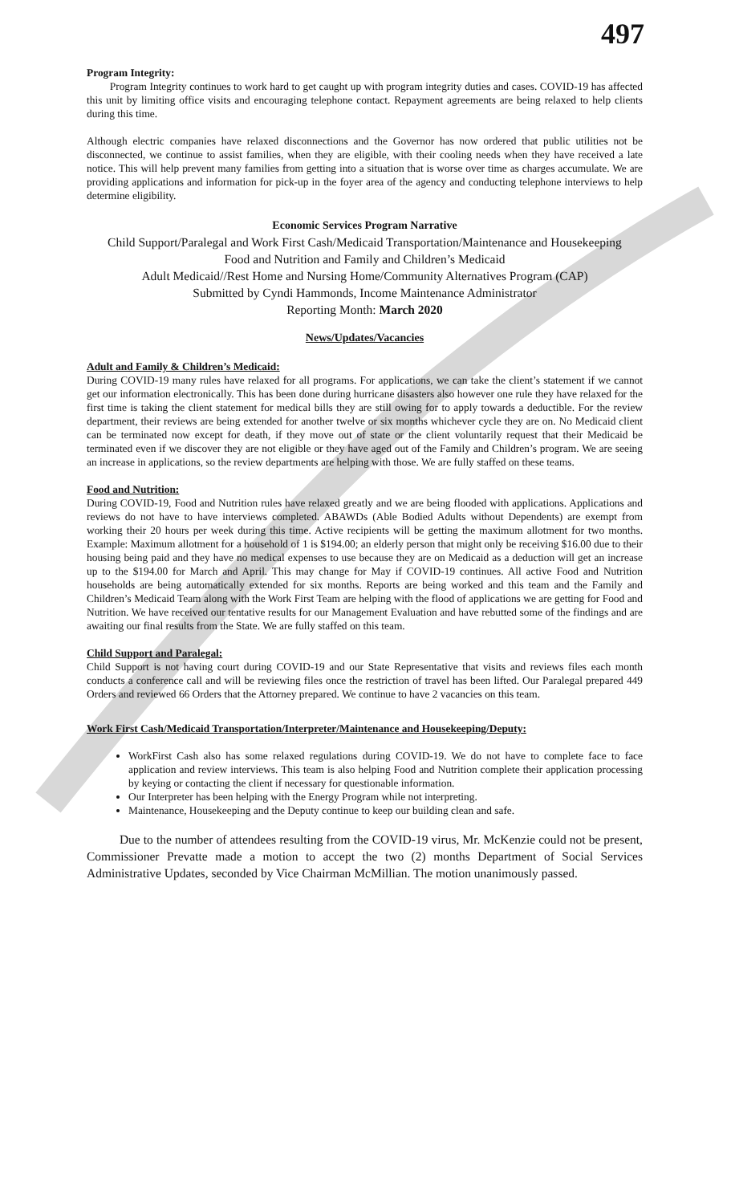497
Program Integrity:
Program Integrity continues to work hard to get caught up with program integrity duties and cases. COVID-19 has affected this unit by limiting office visits and encouraging telephone contact. Repayment agreements are being relaxed to help clients during this time.
Although electric companies have relaxed disconnections and the Governor has now ordered that public utilities not be disconnected, we continue to assist families, when they are eligible, with their cooling needs when they have received a late notice. This will help prevent many families from getting into a situation that is worse over time as charges accumulate. We are providing applications and information for pick-up in the foyer area of the agency and conducting telephone interviews to help determine eligibility.
Economic Services Program Narrative
Child Support/Paralegal and Work First Cash/Medicaid Transportation/Maintenance and Housekeeping
Food and Nutrition and Family and Children’s Medicaid
Adult Medicaid//Rest Home and Nursing Home/Community Alternatives Program (CAP)
Submitted by Cyndi Hammonds, Income Maintenance Administrator
Reporting Month: March 2020
News/Updates/Vacancies
Adult and Family & Children’s Medicaid:
During COVID-19 many rules have relaxed for all programs. For applications, we can take the client’s statement if we cannot get our information electronically. This has been done during hurricane disasters also however one rule they have relaxed for the first time is taking the client statement for medical bills they are still owing for to apply towards a deductible. For the review department, their reviews are being extended for another twelve or six months whichever cycle they are on. No Medicaid client can be terminated now except for death, if they move out of state or the client voluntarily request that their Medicaid be terminated even if we discover they are not eligible or they have aged out of the Family and Children’s program. We are seeing an increase in applications, so the review departments are helping with those. We are fully staffed on these teams.
Food and Nutrition:
During COVID-19, Food and Nutrition rules have relaxed greatly and we are being flooded with applications. Applications and reviews do not have to have interviews completed. ABAWDs (Able Bodied Adults without Dependents) are exempt from working their 20 hours per week during this time. Active recipients will be getting the maximum allotment for two months. Example: Maximum allotment for a household of 1 is $194.00; an elderly person that might only be receiving $16.00 due to their housing being paid and they have no medical expenses to use because they are on Medicaid as a deduction will get an increase up to the $194.00 for March and April. This may change for May if COVID-19 continues. All active Food and Nutrition households are being automatically extended for six months. Reports are being worked and this team and the Family and Children’s Medicaid Team along with the Work First Team are helping with the flood of applications we are getting for Food and Nutrition. We have received our tentative results for our Management Evaluation and have rebutted some of the findings and are awaiting our final results from the State. We are fully staffed on this team.
Child Support and Paralegal:
Child Support is not having court during COVID-19 and our State Representative that visits and reviews files each month conducts a conference call and will be reviewing files once the restriction of travel has been lifted. Our Paralegal prepared 449 Orders and reviewed 66 Orders that the Attorney prepared. We continue to have 2 vacancies on this team.
Work First Cash/Medicaid Transportation/Interpreter/Maintenance and Housekeeping/Deputy:
WorkFirst Cash also has some relaxed regulations during COVID-19. We do not have to complete face to face application and review interviews. This team is also helping Food and Nutrition complete their application processing by keying or contacting the client if necessary for questionable information.
Our Interpreter has been helping with the Energy Program while not interpreting.
Maintenance, Housekeeping and the Deputy continue to keep our building clean and safe.
Due to the number of attendees resulting from the COVID-19 virus, Mr. McKenzie could not be present, Commissioner Prevatte made a motion to accept the two (2) months Department of Social Services Administrative Updates, seconded by Vice Chairman McMillian. The motion unanimously passed.